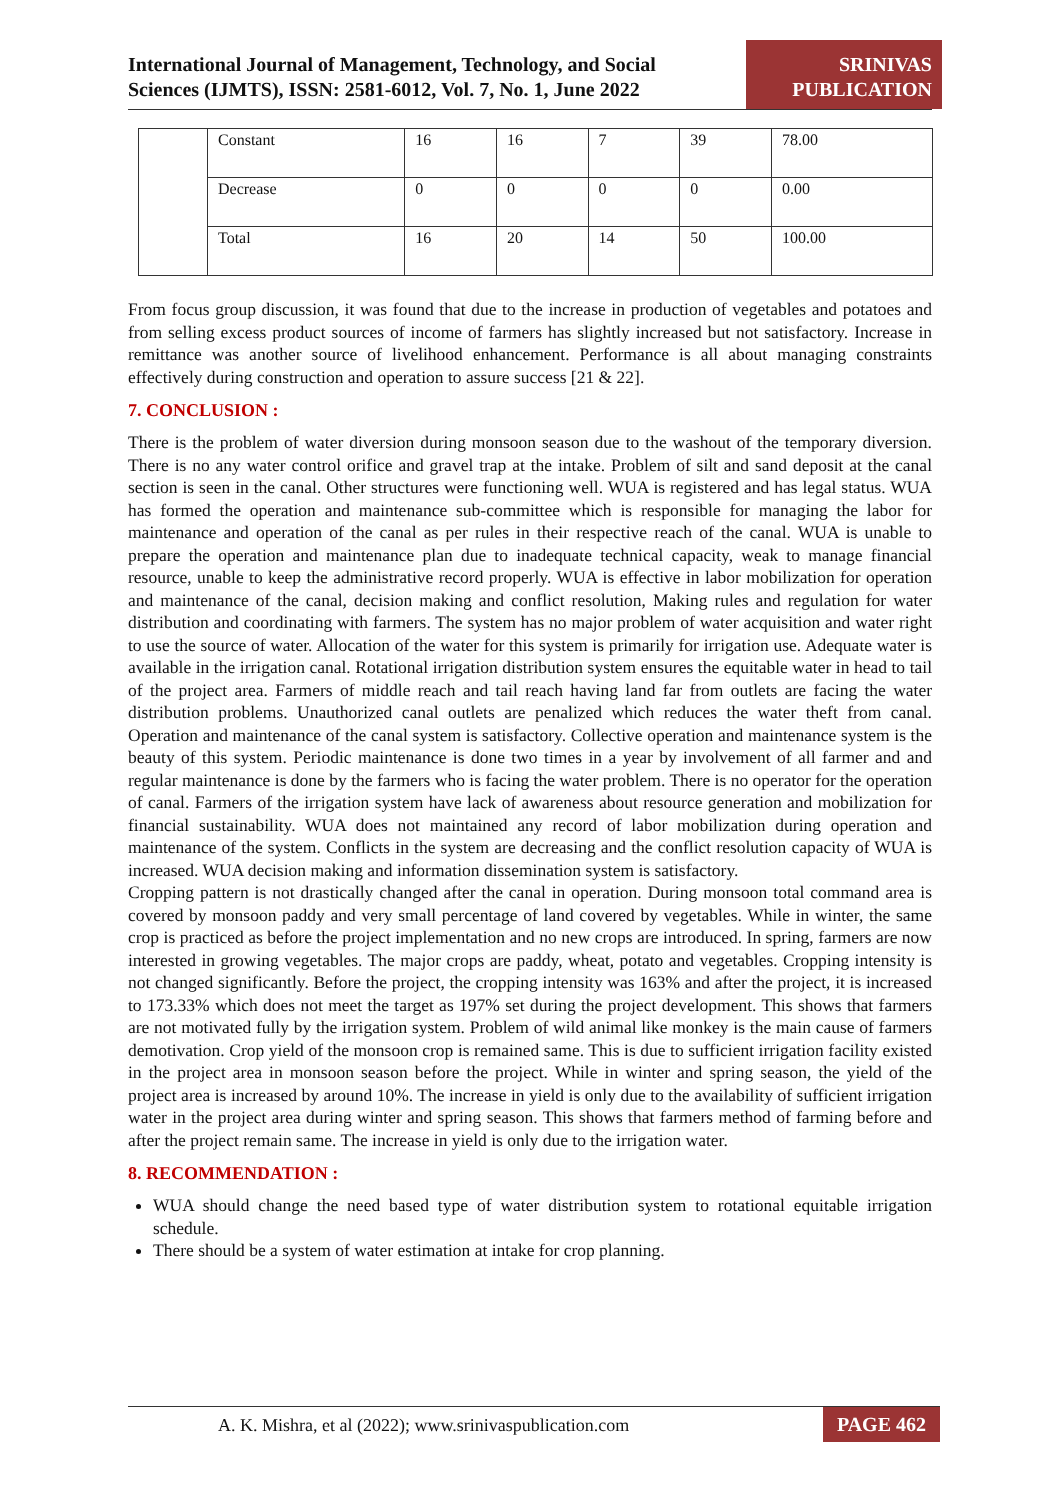International Journal of Management, Technology, and Social
Sciences (IJMTS), ISSN: 2581-6012, Vol. 7, No. 1, June 2022
SRINIVAS
PUBLICATION
| | Constant | 16 | 16 | 7 | 39 | 78.00 |
| | Decrease | 0 | 0 | 0 | 0 | 0.00 |
| | Total | 16 | 20 | 14 | 50 | 100.00 |
From focus group discussion, it was found that due to the increase in production of vegetables and potatoes and from selling excess product sources of income of farmers has slightly increased but not satisfactory. Increase in remittance was another source of livelihood enhancement. Performance is all about managing constraints effectively during construction and operation to assure success [21 & 22].
7. CONCLUSION :
There is the problem of water diversion during monsoon season due to the washout of the temporary diversion. There is no any water control orifice and gravel trap at the intake. Problem of silt and sand deposit at the canal section is seen in the canal. Other structures were functioning well. WUA is registered and has legal status. WUA has formed the operation and maintenance sub-committee which is responsible for managing the labor for maintenance and operation of the canal as per rules in their respective reach of the canal. WUA is unable to prepare the operation and maintenance plan due to inadequate technical capacity, weak to manage financial resource, unable to keep the administrative record properly. WUA is effective in labor mobilization for operation and maintenance of the canal, decision making and conflict resolution, Making rules and regulation for water distribution and coordinating with farmers. The system has no major problem of water acquisition and water right to use the source of water. Allocation of the water for this system is primarily for irrigation use. Adequate water is available in the irrigation canal. Rotational irrigation distribution system ensures the equitable water in head to tail of the project area. Farmers of middle reach and tail reach having land far from outlets are facing the water distribution problems. Unauthorized canal outlets are penalized which reduces the water theft from canal. Operation and maintenance of the canal system is satisfactory. Collective operation and maintenance system is the beauty of this system. Periodic maintenance is done two times in a year by involvement of all farmer and and regular maintenance is done by the farmers who is facing the water problem. There is no operator for the operation of canal. Farmers of the irrigation system have lack of awareness about resource generation and mobilization for financial sustainability. WUA does not maintained any record of labor mobilization during operation and maintenance of the system. Conflicts in the system are decreasing and the conflict resolution capacity of WUA is increased. WUA decision making and information dissemination system is satisfactory.
Cropping pattern is not drastically changed after the canal in operation. During monsoon total command area is covered by monsoon paddy and very small percentage of land covered by vegetables. While in winter, the same crop is practiced as before the project implementation and no new crops are introduced. In spring, farmers are now interested in growing vegetables. The major crops are paddy, wheat, potato and vegetables. Cropping intensity is not changed significantly. Before the project, the cropping intensity was 163% and after the project, it is increased to 173.33% which does not meet the target as 197% set during the project development. This shows that farmers are not motivated fully by the irrigation system. Problem of wild animal like monkey is the main cause of farmers demotivation. Crop yield of the monsoon crop is remained same. This is due to sufficient irrigation facility existed in the project area in monsoon season before the project. While in winter and spring season, the yield of the project area is increased by around 10%. The increase in yield is only due to the availability of sufficient irrigation water in the project area during winter and spring season. This shows that farmers method of farming before and after the project remain same. The increase in yield is only due to the irrigation water.
8. RECOMMENDATION :
WUA should change the need based type of water distribution system to rotational equitable irrigation schedule.
There should be a system of water estimation at intake for crop planning.
A. K. Mishra, et al (2022); www.srinivaspublication.com
PAGE 462